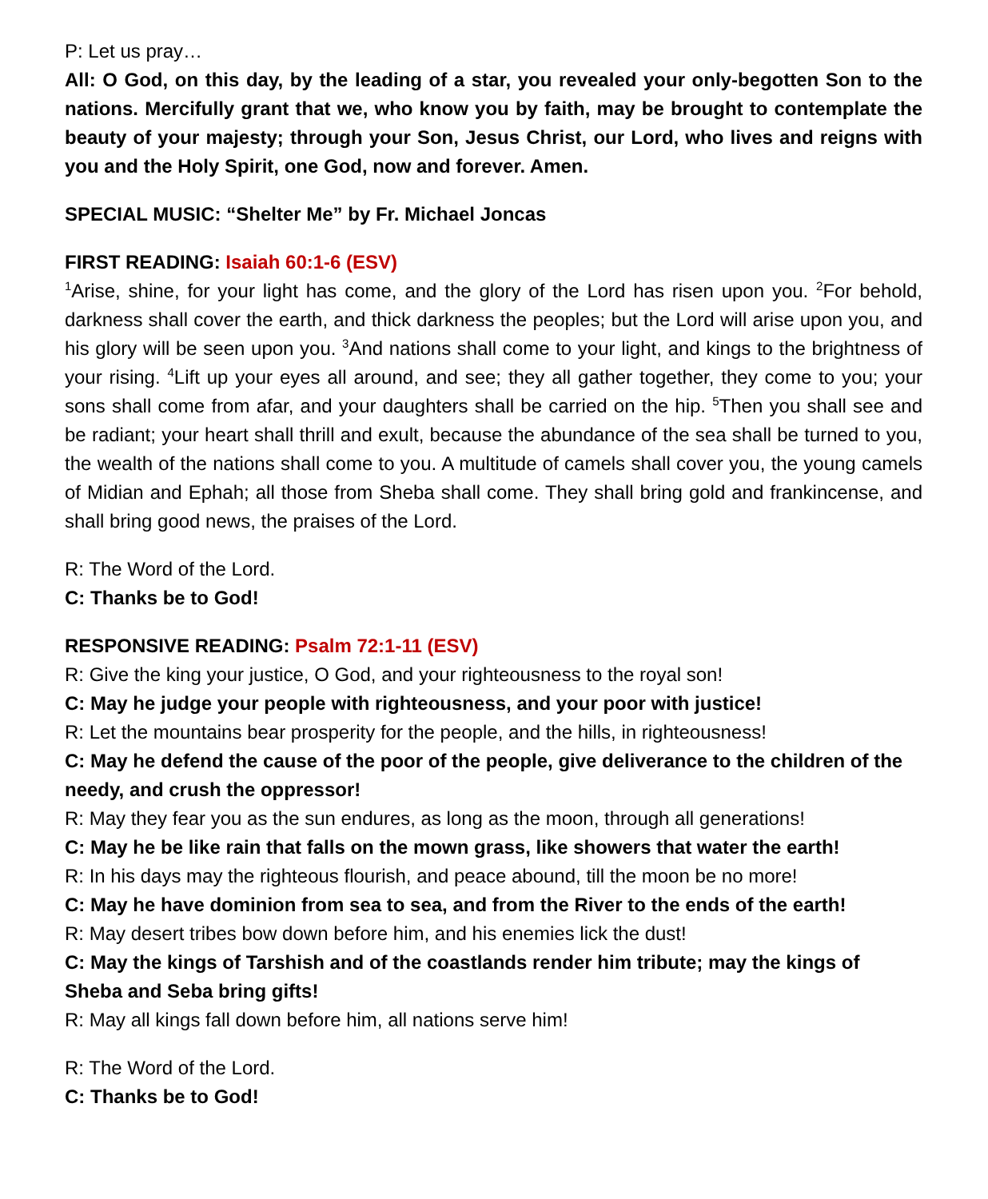P: Let us pray…
All: O God, on this day, by the leading of a star, you revealed your only-begotten Son to the nations. Mercifully grant that we, who know you by faith, may be brought to contemplate the beauty of your majesty; through your Son, Jesus Christ, our Lord, who lives and reigns with you and the Holy Spirit, one God, now and forever. Amen.
SPECIAL MUSIC: “Shelter Me” by Fr. Michael Joncas
FIRST READING: Isaiah 60:1-6 (ESV)
<sup>1</sup> Arise, shine, for your light has come, and the glory of the Lord has risen upon you. <sup>2</sup>For behold, darkness shall cover the earth, and thick darkness the peoples; but the Lord will arise upon you, and his glory will be seen upon you. <sup>3</sup>And nations shall come to your light, and kings to the brightness of your rising. <sup>4</sup>Lift up your eyes all around, and see; they all gather together, they come to you; your sons shall come from afar, and your daughters shall be carried on the hip. <sup>5</sup>Then you shall see and be radiant; your heart shall thrill and exult, because the abundance of the sea shall be turned to you, the wealth of the nations shall come to you. A multitude of camels shall cover you, the young camels of Midian and Ephah; all those from Sheba shall come. They shall bring gold and frankincense, and shall bring good news, the praises of the Lord.
R: The Word of the Lord.
C: Thanks be to God!
RESPONSIVE READING: Psalm 72:1-11 (ESV)
R: Give the king your justice, O God, and your righteousness to the royal son!
C: May he judge your people with righteousness, and your poor with justice!
R: Let the mountains bear prosperity for the people, and the hills, in righteousness!
C: May he defend the cause of the poor of the people, give deliverance to the children of the needy, and crush the oppressor!
R: May they fear you as the sun endures, as long as the moon, through all generations!
C: May he be like rain that falls on the mown grass, like showers that water the earth!
R: In his days may the righteous flourish, and peace abound, till the moon be no more!
C: May he have dominion from sea to sea, and from the River to the ends of the earth!
R: May desert tribes bow down before him, and his enemies lick the dust!
C: May the kings of Tarshish and of the coastlands render him tribute; may the kings of Sheba and Seba bring gifts!
R: May all kings fall down before him, all nations serve him!
R: The Word of the Lord.
C: Thanks be to God!